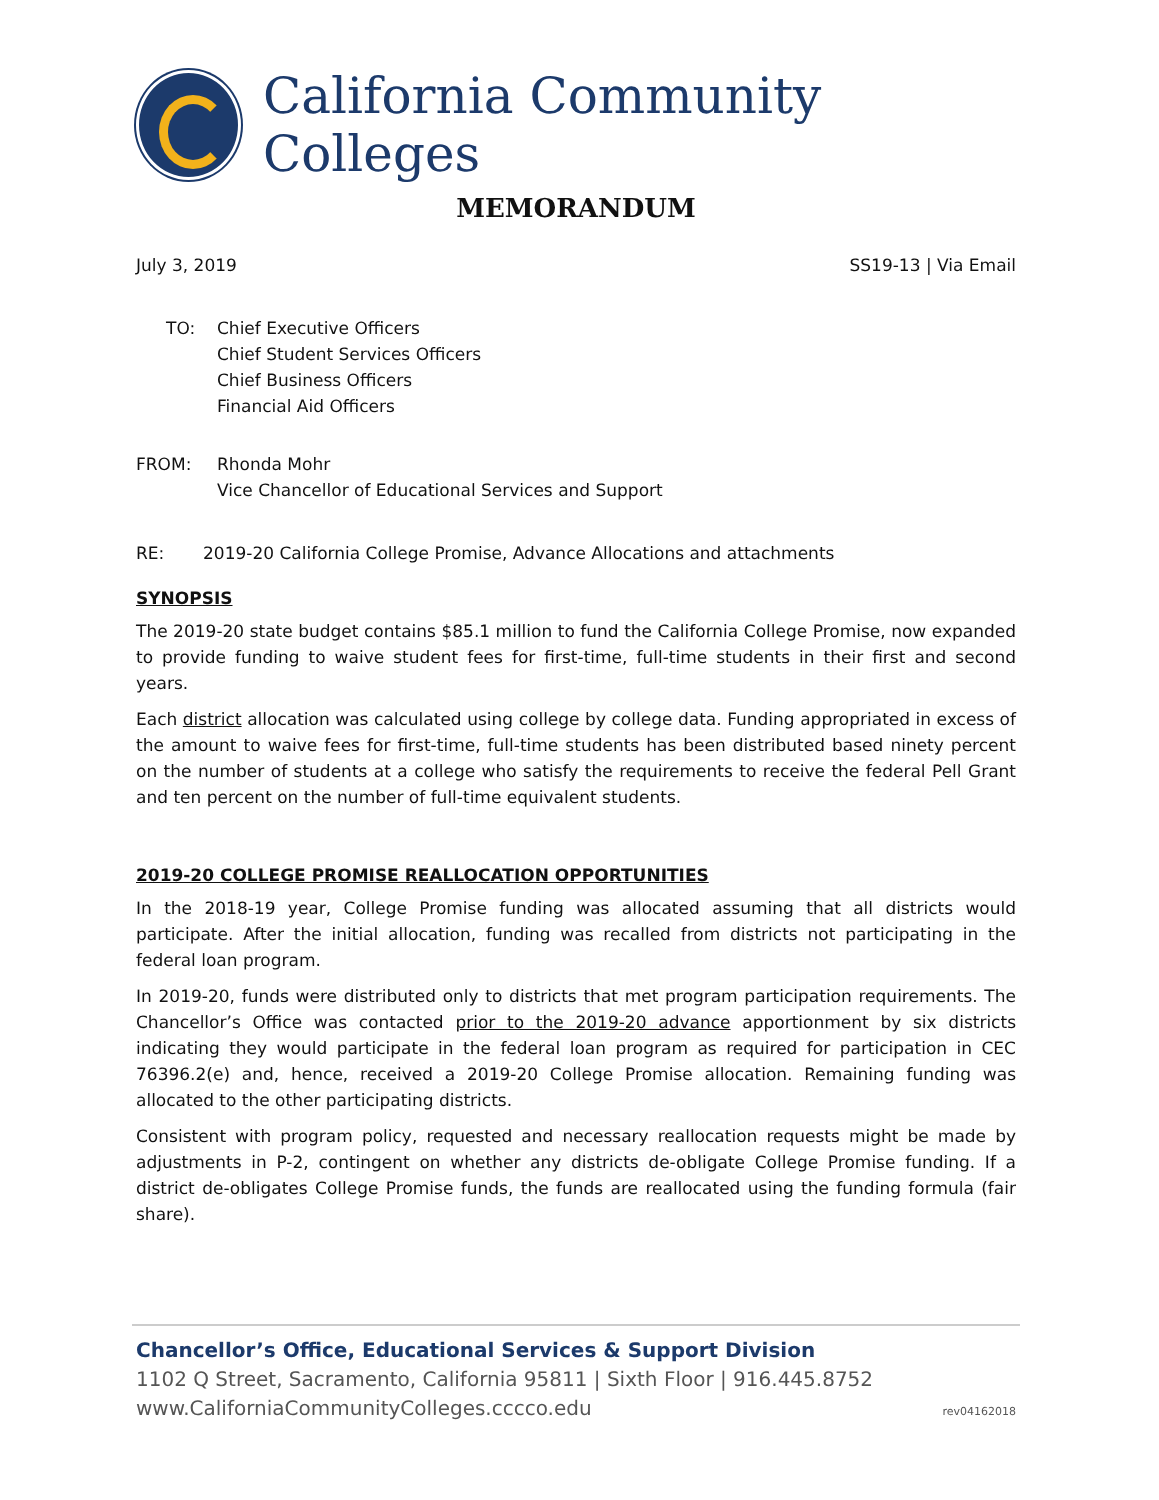California Community Colleges
MEMORANDUM
July 3, 2019 SS19-13 | Via Email
TO: Chief Executive Officers
Chief Student Services Officers
Chief Business Officers
Financial Aid Officers
FROM: Rhonda Mohr
Vice Chancellor of Educational Services and Support
RE: 2019-20 California College Promise, Advance Allocations and attachments
SYNOPSIS
The 2019-20 state budget contains $85.1 million to fund the California College Promise, now expanded to provide funding to waive student fees for first-time, full-time students in their first and second years.
Each district allocation was calculated using college by college data. Funding appropriated in excess of the amount to waive fees for first-time, full-time students has been distributed based ninety percent on the number of students at a college who satisfy the requirements to receive the federal Pell Grant and ten percent on the number of full-time equivalent students.
2019-20 COLLEGE PROMISE REALLOCATION OPPORTUNITIES
In the 2018-19 year, College Promise funding was allocated assuming that all districts would participate. After the initial allocation, funding was recalled from districts not participating in the federal loan program.
In 2019-20, funds were distributed only to districts that met program participation requirements. The Chancellor’s Office was contacted prior to the 2019-20 advance apportionment by six districts indicating they would participate in the federal loan program as required for participation in CEC 76396.2(e) and, hence, received a 2019-20 College Promise allocation. Remaining funding was allocated to the other participating districts.
Consistent with program policy, requested and necessary reallocation requests might be made by adjustments in P-2, contingent on whether any districts de-obligate College Promise funding. If a district de-obligates College Promise funds, the funds are reallocated using the funding formula (fair share).
Chancellor’s Office, Educational Services & Support Division
1102 Q Street, Sacramento, California 95811 | Sixth Floor | 916.445.8752
www.CaliforniaCommunityColleges.cccco.edu rev04162018